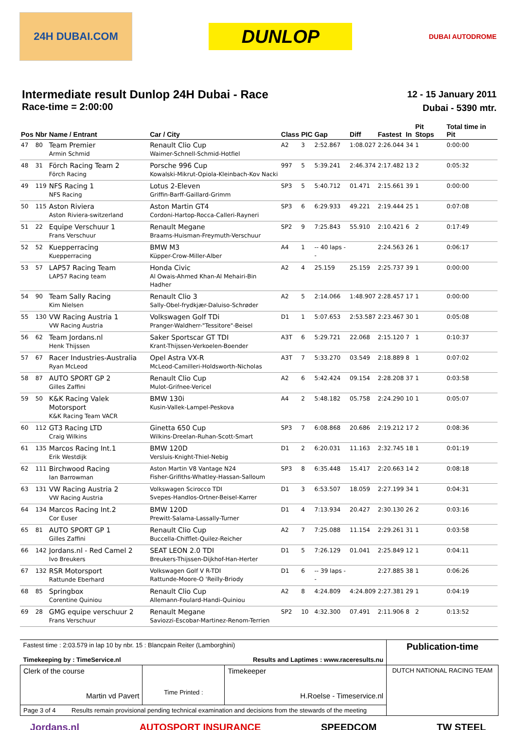24H DUBAI.COM
DUNLOP
DUBAI AUTODROME
Intermediate result Dunlop 24H Dubai - Race
Race-time = 2:00:00
12 - 15 January 2011
Dubai - 5390 mtr.
| Pos | Nbr | Name / Entrant | Car / City | Class | PIC | Gap | Diff | Fastest | In | Pit Stops | Total time in Pit |
| --- | --- | --- | --- | --- | --- | --- | --- | --- | --- | --- | --- |
| 47 | 80 | Team Premier Armin Schmid | Renault Clio Cup Waimer-Schnell-Schmid-Hotfiel | A2 | 3 | 2:52.867 | 1:08.027 | 2:26.044 | 34 | 1 | 0:00:00 |
| 48 | 31 | Förch Racing Team 2 Förch Racing | Porsche 996 Cup Kowalski-Mikrut-Opiola-Kleinbach-Kov Nacki | 997 | 5 | 5:39.241 | 2:46.374 | 2:17.482 | 13 | 2 | 0:05:32 |
| 49 | 119 | NFS Racing 1 NFS Racing | Lotus 2-Eleven Griffin-Barff-Gaillard-Grimm | SP3 | 5 | 5:40.712 | 01.471 | 2:15.661 | 39 | 1 | 0:00:00 |
| 50 | 115 | Aston Riviera Aston Riviera-switzerland | Aston Martin GT4 Cordoni-Hartop-Rocca-Calleri-Rayneri | SP3 | 6 | 6:29.933 | 49.221 | 2:19.444 | 25 | 1 | 0:07:08 |
| 51 | 22 | Equipe Verschuur 1 Frans Verschuur | Renault Megane Braams-Huisman-Freymuth-Verschuur | SP2 | 9 | 7:25.843 | 55.910 | 2:10.421 | 6 | 2 | 0:17:49 |
| 52 | 52 | Kuepperracing Kuepperracing | BMW M3 Küpper-Crow-Miller-Alber | A4 | 1 | -- 40 laps -- | | 2:24.563 | 26 | 1 | 0:06:17 |
| 53 | 57 | LAP57 Racing Team LAP57 Racing team | Honda Civic Al Owais-Ahmed Khan-Al Mehairi-Bin Hadher | A2 | 4 | 25.159 | 25.159 | 2:25.737 | 39 | 1 | 0:00:00 |
| 54 | 90 | Team Sally Racing Kim Nielsen | Renault Clio 3 Sally-Obel-frydkjær-Daluiso-Schrøder | A2 | 5 | 2:14.066 | 1:48.907 | 2:28.457 | 17 | 1 | 0:00:00 |
| 55 | 130 | VW Racing Austria 1 VW Racing Austria | Volkswagen Golf TDi Pranger-Waldherr-"Tessitore"-Beisel | D1 | 1 | 5:07.653 | 2:53.587 | 2:23.467 | 30 | 1 | 0:05:08 |
| 56 | 62 | Team Jordans.nl Henk Thijssen | Saker Sportscar GT TDI Krant-Thijssen-Verkoelen-Boender | A3T | 6 | 5:29.721 | 22.068 | 2:15.120 | 7 | 1 | 0:10:37 |
| 57 | 67 | Racer Industries-Australia Ryan McLeod | Opel Astra VX-R McLeod-Camilleri-Holdsworth-Nicholas | A3T | 7 | 5:33.270 | 03.549 | 2:18.889 | 8 | 1 | 0:07:02 |
| 58 | 87 | AUTO SPORT GP 2 Gilles Zaffini | Renault Clio Cup Mulot-Grifnee-Vericel | A2 | 6 | 5:42.424 | 09.154 | 2:28.208 | 37 | 1 | 0:03:58 |
| 59 | 50 | K&K Racing Valek Motorsport K&K Racing Team VACR | BMW 130i Kusin-Vallek-Lampel-Peskova | A4 | 2 | 5:48.182 | 05.758 | 2:24.290 | 10 | 1 | 0:05:07 |
| 60 | 112 | GT3 Racing LTD Craig Wilkins | Ginetta 650 Cup Wilkins-Dreelan-Ruhan-Scott-Smart | SP3 | 7 | 6:08.868 | 20.686 | 2:19.212 | 17 | 2 | 0:08:36 |
| 61 | 135 | Marcos Racing Int.1 Erik Westdijk | BMW 120D Versluis-Knight-Thiel-Nebig | D1 | 2 | 6:20.031 | 11.163 | 2:32.745 | 18 | 1 | 0:01:19 |
| 62 | 111 | Birchwood Racing Ian Barrowman | Aston Martin V8 Vantage N24 Fisher-Grifiths-Whatley-Hassan-Salloum | SP3 | 8 | 6:35.448 | 15.417 | 2:20.663 | 14 | 2 | 0:08:18 |
| 63 | 131 | VW Racing Austria 2 VW Racing Austria | Volkswagen Scirocco TDI Svepes-Handlos-Ortner-Beisel-Karrer | D1 | 3 | 6:53.507 | 18.059 | 2:27.199 | 34 | 1 | 0:04:31 |
| 64 | 134 | Marcos Racing Int.2 Cor Euser | BMW 120D Prewitt-Salama-Lassally-Turner | D1 | 4 | 7:13.934 | 20.427 | 2:30.130 | 26 | 2 | 0:03:16 |
| 65 | 81 | AUTO SPORT GP 1 Gilles Zaffini | Renault Clio Cup Buccella-Chifflet-Quilez-Reicher | A2 | 7 | 7:25.088 | 11.154 | 2:29.261 | 31 | 1 | 0:03:58 |
| 66 | 142 | Jordans.nl - Red Camel 2 Ivo Breukers | SEAT LEON 2.0 TDI Breukers-Thijssen-Dijkhof-Han-Herter | D1 | 5 | 7:26.129 | 01.041 | 2:25.849 | 12 | 1 | 0:04:11 |
| 67 | 132 | RSR Motorsport Rattunde Eberhard | Volkswagen Golf V R-TDI Rattunde-Moore-O 'Reilly-Briody | D1 | 6 | -- 39 laps -- | | 2:27.885 | 38 | 1 | 0:06:26 |
| 68 | 85 | Springbox Corentine Quiniou | Renault Clio Cup Allemann-Foulard-Handi-Quiniou | A2 | 8 | 4:24.809 | 4:24.809 | 2:27.381 | 29 | 1 | 0:04:19 |
| 69 | 28 | GMG equipe verschuur 2 Frans Verschuur | Renault Megane Saviozzi-Escobar-Martinez-Renom-Terrien | SP2 | 10 | 4:32.300 | 07.491 | 2:11.906 | 8 | 2 | 0:13:52 |
| Fastest time : 2:03.579 in lap 10 by nbr. 15 : Blancpain Reiter (Lamborghini) Timekeeping by : TimeService.nl Results and Laptimes : www.raceresults.nu | | | Publication-time |
| Clerk of the course Martin vd Pavert | Time Printed : | Timekeeper H.Roelse - Timeservice.nl | DUTCH NATIONAL RACING TEAM |
| Page 3 of 4 Results remain provisional pending technical examination and decisions from the stewards of the meeting | | | |
Jordans.nl AUTOSPORT INSURANCE SPEEDCOM TW STEEL